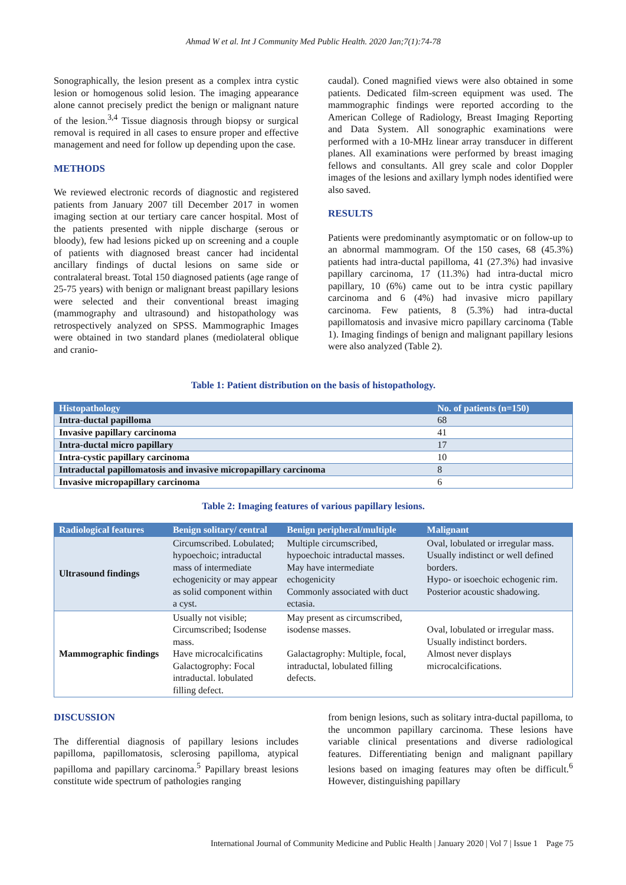Ahmad W et al. Int J Community Med Public Health. 2020 Jan;7(1):74-78
Sonographically, the lesion present as a complex intra cystic lesion or homogenous solid lesion. The imaging appearance alone cannot precisely predict the benign or malignant nature of the lesion.<sup>3,4</sup> Tissue diagnosis through biopsy or surgical removal is required in all cases to ensure proper and effective management and need for follow up depending upon the case.
METHODS
We reviewed electronic records of diagnostic and registered patients from January 2007 till December 2017 in women imaging section at our tertiary care cancer hospital. Most of the patients presented with nipple discharge (serous or bloody), few had lesions picked up on screening and a couple of patients with diagnosed breast cancer had incidental ancillary findings of ductal lesions on same side or contralateral breast. Total 150 diagnosed patients (age range of 25-75 years) with benign or malignant breast papillary lesions were selected and their conventional breast imaging (mammography and ultrasound) and histopathology was retrospectively analyzed on SPSS. Mammographic Images were obtained in two standard planes (mediolateral oblique and cranio-
caudal). Coned magnified views were also obtained in some patients. Dedicated film-screen equipment was used. The mammographic findings were reported according to the American College of Radiology, Breast Imaging Reporting and Data System. All sonographic examinations were performed with a 10-MHz linear array transducer in different planes. All examinations were performed by breast imaging fellows and consultants. All grey scale and color Doppler images of the lesions and axillary lymph nodes identified were also saved.
RESULTS
Patients were predominantly asymptomatic or on follow-up to an abnormal mammogram. Of the 150 cases, 68 (45.3%) patients had intra-ductal papilloma, 41 (27.3%) had invasive papillary carcinoma, 17 (11.3%) had intra-ductal micro papillary, 10 (6%) came out to be intra cystic papillary carcinoma and 6 (4%) had invasive micro papillary carcinoma. Few patients, 8 (5.3%) had intra-ductal papillomatosis and invasive micro papillary carcinoma (Table 1). Imaging findings of benign and malignant papillary lesions were also analyzed (Table 2).
Table 1: Patient distribution on the basis of histopathology.
| Histopathology | No. of patients (n=150) |
| --- | --- |
| Intra-ductal papilloma | 68 |
| Invasive papillary carcinoma | 41 |
| Intra-ductal micro papillary | 17 |
| Intra-cystic papillary carcinoma | 10 |
| Intraductal papillomatosis and invasive micropapillary carcinoma | 8 |
| Invasive micropapillary carcinoma | 6 |
Table 2: Imaging features of various papillary lesions.
| Radiological features | Benign solitary/ central | Benign peripheral/multiple | Malignant |
| --- | --- | --- | --- |
| Ultrasound findings | Circumscribed. Lobulated; hypoechoic; intraductal mass of intermediate echogenicity or may appear as solid component within a cyst. | Multiple circumscribed, hypoechoic intraductal masses. May have intermediate echogenicity Commonly associated with duct ectasia. | Oval, lobulated or irregular mass. Usually indistinct or well defined borders. Hypo- or isoechoic echogenic rim. Posterior acoustic shadowing. |
| Mammographic findings | Usually not visible; Circumscribed; Isodense mass. Have microcalcificatins Galactogrophy: Focal intraductal. lobulated filling defect. | May present as circumscribed, isodense masses. Galactagrophy: Multiple, focal, intraductal, lobulated filling defects. | Oval, lobulated or irregular mass. Usually indistinct borders. Almost never displays microcalcifications. |
DISCUSSION
The differential diagnosis of papillary lesions includes papilloma, papillomatosis, sclerosing papilloma, atypical papilloma and papillary carcinoma.<sup>5</sup> Papillary breast lesions constitute wide spectrum of pathologies ranging
from benign lesions, such as solitary intra-ductal papilloma, to the uncommon papillary carcinoma. These lesions have variable clinical presentations and diverse radiological features. Differentiating benign and malignant papillary lesions based on imaging features may often be difficult.<sup>6</sup> However, distinguishing papillary
International Journal of Community Medicine and Public Health | January 2020 | Vol 7 | Issue 1 Page 75